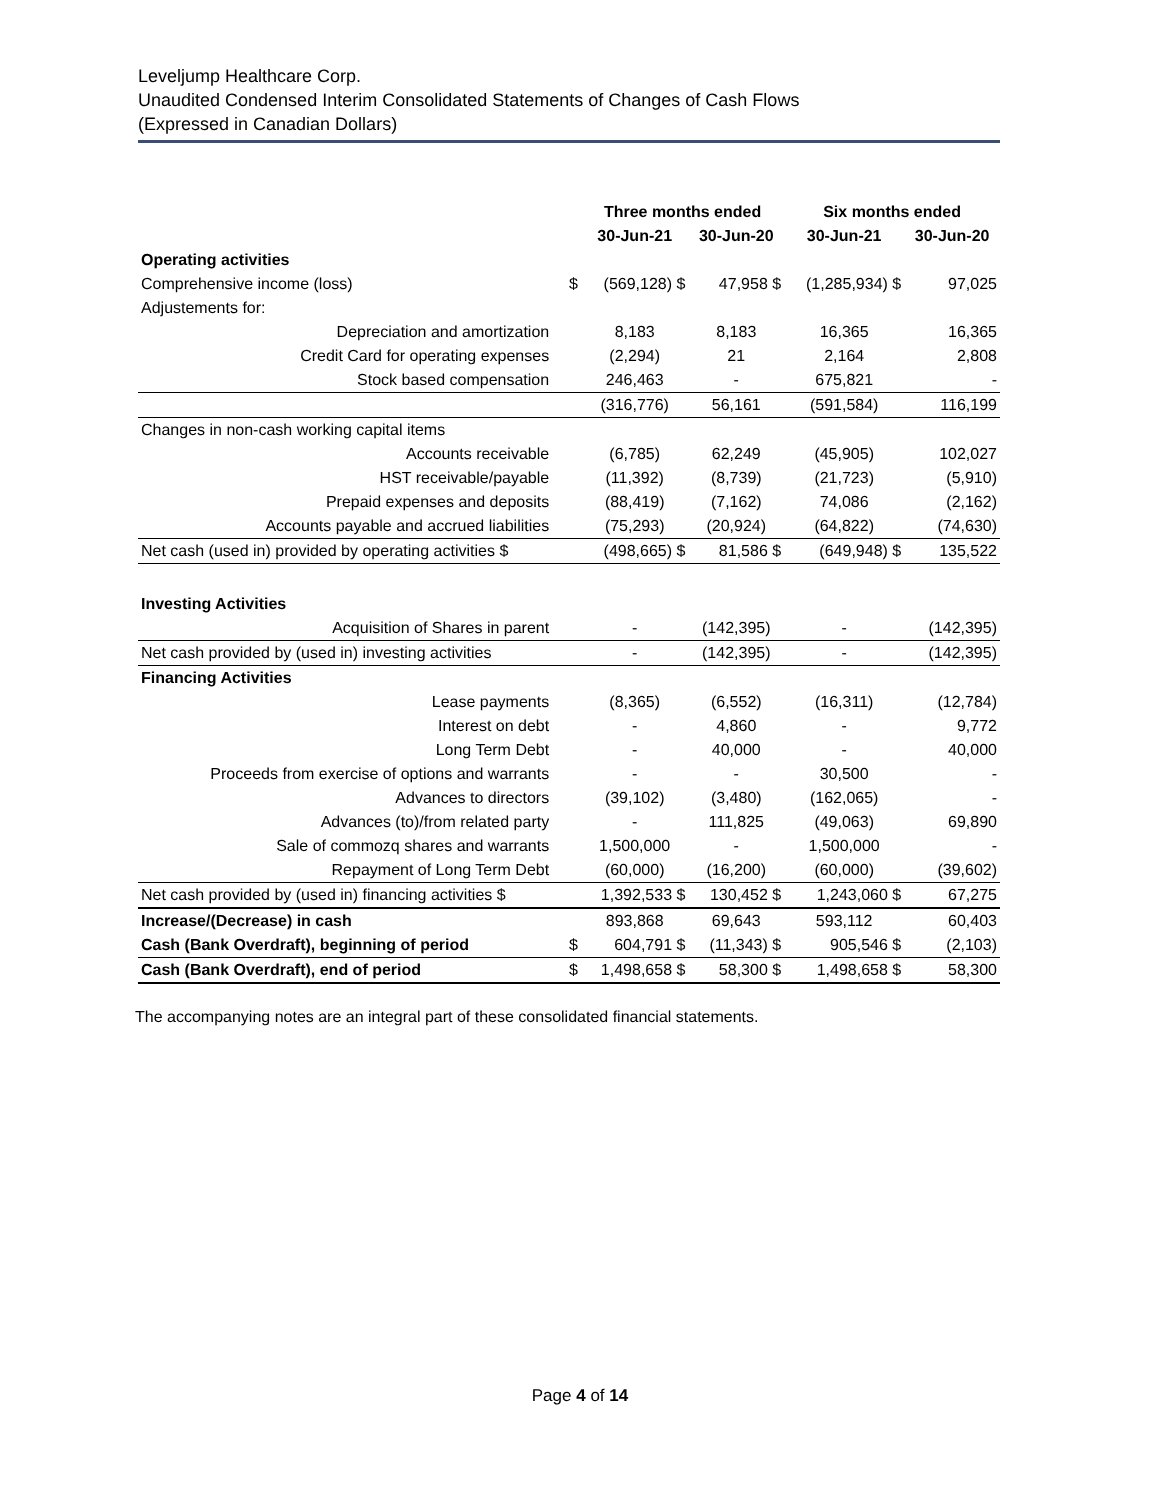Leveljump Healthcare Corp.
Unaudited Condensed Interim Consolidated Statements of Changes of Cash Flows
(Expressed in Canadian Dollars)
| | | Three months ended | | Six months ended | |
| --- | --- | --- | --- | --- | --- |
| | | 30-Jun-21 | 30-Jun-20 | 30-Jun-21 | 30-Jun-20 |
| Operating activities | | | | | |
| Comprehensive income (loss) | $ | (569,128) $ | 47,958 $ | (1,285,934) $ | 97,025 |
| Adjustements for: | | | | | |
| Depreciation and amortization | | 8,183 | 8,183 | 16,365 | 16,365 |
| Credit Card for operating expenses | | (2,294) | 21 | 2,164 | 2,808 |
| Stock based compensation | | 246,463 | - | 675,821 | - |
| | | (316,776) | 56,161 | (591,584) | 116,199 |
| Changes in non-cash working capital items | | | | | |
| Accounts receivable | | (6,785) | 62,249 | (45,905) | 102,027 |
| HST receivable/payable | | (11,392) | (8,739) | (21,723) | (5,910) |
| Prepaid expenses and deposits | | (88,419) | (7,162) | 74,086 | (2,162) |
| Accounts payable and accrued liabilities | | (75,293) | (20,924) | (64,822) | (74,630) |
| Net cash (used in) provided by operating activities $ | | (498,665) $ | 81,586 $ | (649,948) $ | 135,522 |
| Investing Activities | | | | | |
| Acquisition of Shares in parent | | - | (142,395) | - | (142,395) |
| Net cash provided by (used in) investing activities | | - | (142,395) | - | (142,395) |
| Financing Activities | | | | | |
| Lease payments | | (8,365) | (6,552) | (16,311) | (12,784) |
| Interest on debt | | - | 4,860 | - | 9,772 |
| Long Term Debt | | - | 40,000 | - | 40,000 |
| Proceeds from exercise of options and warrants | | - | - | 30,500 | - |
| Advances to directors | | (39,102) | (3,480) | (162,065) | - |
| Advances (to)/from related party | | - | 111,825 | (49,063) | 69,890 |
| Sale of commozq shares and warrants | | 1,500,000 | - | 1,500,000 | - |
| Repayment of Long Term Debt | | (60,000) | (16,200) | (60,000) | (39,602) |
| Net cash provided by (used in) financing activities $ | | 1,392,533 $ | 130,452 $ | 1,243,060 $ | 67,275 |
| Increase/(Decrease) in cash | | 893,868 | 69,643 | 593,112 | 60,403 |
| Cash (Bank Overdraft), beginning of period | $ | 604,791 $ | (11,343) $ | 905,546 $ | (2,103) |
| Cash (Bank Overdraft), end of period | $ | 1,498,658 $ | 58,300 $ | 1,498,658 $ | 58,300 |
The accompanying notes are an integral part of these consolidated financial statements.
Page 4 of 14